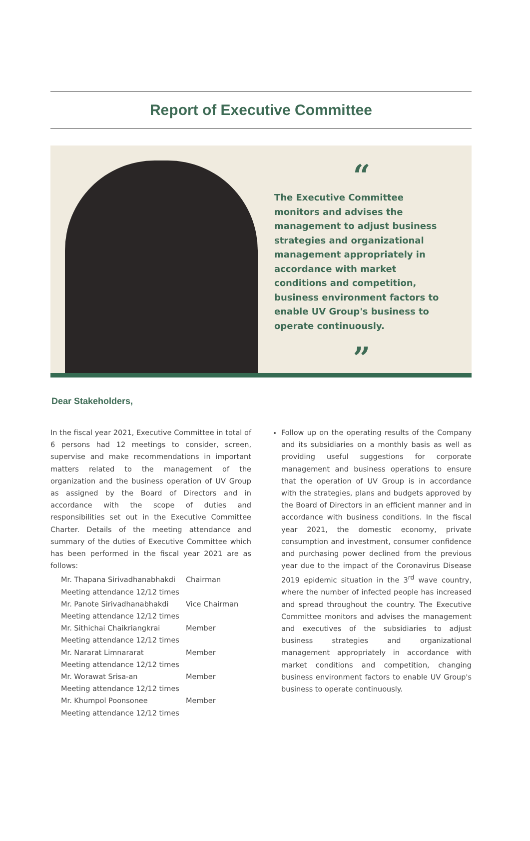Report of Executive Committee
“
The Executive Committee monitors and advises the management to adjust business strategies and organizational management appropriately in accordance with market conditions and competition, business environment factors to enable UV Group's business to operate continuously.
”
Dear Stakeholders,
In the fiscal year 2021, Executive Committee in total of 6 persons had 12 meetings to consider, screen, supervise and make recommendations in important matters related to the management of the organization and the business operation of UV Group as assigned by the Board of Directors and in accordance with the scope of duties and responsibilities set out in the Executive Committee Charter. Details of the meeting attendance and summary of the duties of Executive Committee which has been performed in the fiscal year 2021 are as follows:
Mr. Thapana Sirivadhanabhakdi Chairman
Meeting attendance 12/12 times
Mr. Panote Sirivadhanabhakdi Vice Chairman
Meeting attendance 12/12 times
Mr. Sithichai Chaikriangkrai Member
Meeting attendance 12/12 times
Mr. Nararat Limnararat Member
Meeting attendance 12/12 times
Mr. Worawat Srisa-an Member
Meeting attendance 12/12 times
Mr. Khumpol Poonsonee Member
Meeting attendance 12/12 times
Follow up on the operating results of the Company and its subsidiaries on a monthly basis as well as providing useful suggestions for corporate management and business operations to ensure that the operation of UV Group is in accordance with the strategies, plans and budgets approved by the Board of Directors in an efficient manner and in accordance with business conditions. In the fiscal year 2021, the domestic economy, private consumption and investment, consumer confidence and purchasing power declined from the previous year due to the impact of the Coronavirus Disease 2019 epidemic situation in the 3<sup>rd</sup> wave country, where the number of infected people has increased and spread throughout the country. The Executive Committee monitors and advises the management and executives of the subsidiaries to adjust business strategies and organizational management appropriately in accordance with market conditions and competition, changing business environment factors to enable UV Group's business to operate continuously.